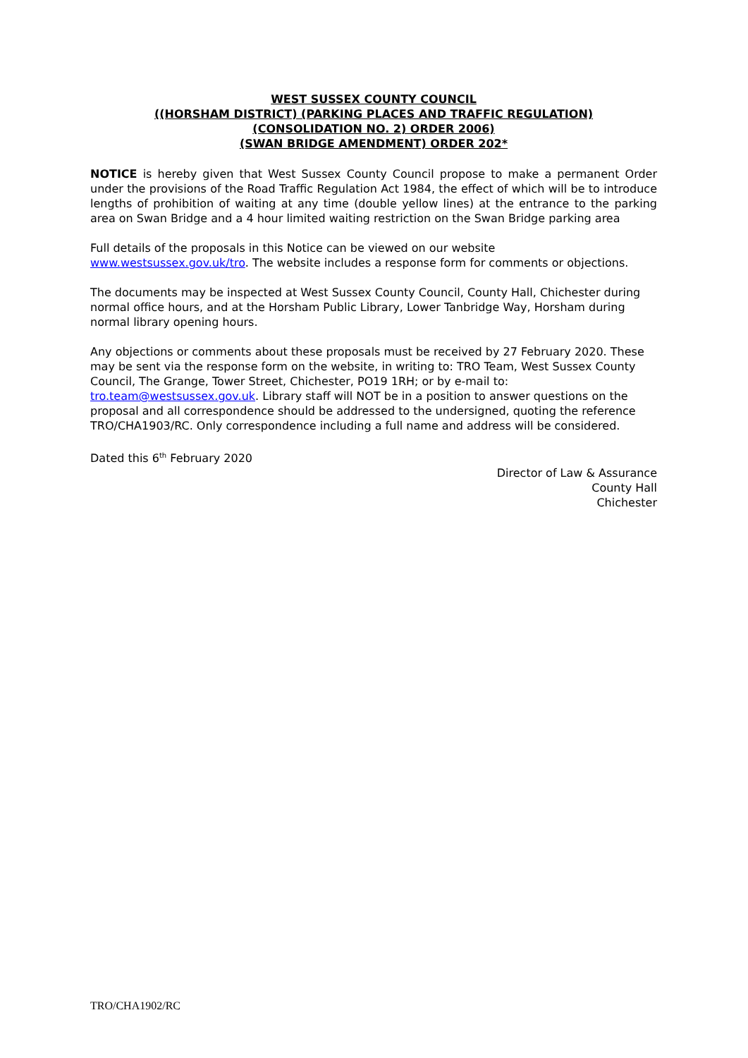WEST SUSSEX COUNTY COUNCIL
((HORSHAM DISTRICT) (PARKING PLACES AND TRAFFIC REGULATION)
(CONSOLIDATION NO. 2) ORDER 2006)
(SWAN BRIDGE AMENDMENT) ORDER 202*
NOTICE is hereby given that West Sussex County Council propose to make a permanent Order under the provisions of the Road Traffic Regulation Act 1984, the effect of which will be to introduce lengths of prohibition of waiting at any time (double yellow lines) at the entrance to the parking area on Swan Bridge and a 4 hour limited waiting restriction on the Swan Bridge parking area
Full details of the proposals in this Notice can be viewed on our website
www.westsussex.gov.uk/tro. The website includes a response form for comments or objections.
The documents may be inspected at West Sussex County Council, County Hall, Chichester during normal office hours, and at the Horsham Public Library, Lower Tanbridge Way, Horsham during normal library opening hours.
Any objections or comments about these proposals must be received by 27 February 2020. These may be sent via the response form on the website, in writing to: TRO Team, West Sussex County Council, The Grange, Tower Street, Chichester, PO19 1RH; or by e-mail to: tro.team@westsussex.gov.uk. Library staff will NOT be in a position to answer questions on the proposal and all correspondence should be addressed to the undersigned, quoting the reference TRO/CHA1903/RC. Only correspondence including a full name and address will be considered.
Dated this 6<sup>th</sup> February 2020
Director of Law & Assurance
County Hall
Chichester
TRO/CHA1902/RC